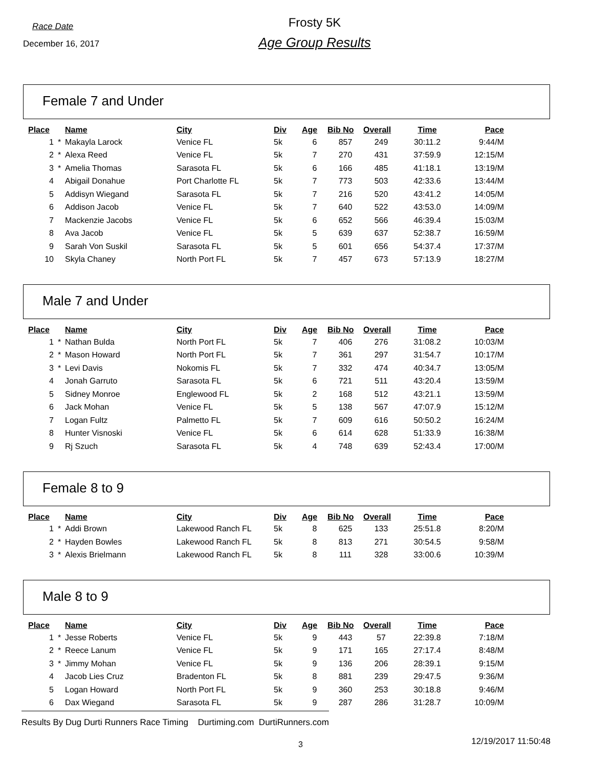Race Date
December 16, 2017
Frosty 5K
Age Group Results
Female 7 and Under
| Place | | Name | City | Div | Age | Bib No | Overall | Time | Pace |
| --- | --- | --- | --- | --- | --- | --- | --- | --- | --- |
| 1 | * | Makayla Larock | Venice FL | 5k | 6 | 857 | 249 | 30:11.2 | 9:44/M |
| 2 | * | Alexa Reed | Venice FL | 5k | 7 | 270 | 431 | 37:59.9 | 12:15/M |
| 3 | * | Amelia Thomas | Sarasota FL | 5k | 6 | 166 | 485 | 41:18.1 | 13:19/M |
| 4 | | Abigail Donahue | Port Charlotte FL | 5k | 7 | 773 | 503 | 42:33.6 | 13:44/M |
| 5 | | Addisyn Wiegand | Sarasota FL | 5k | 7 | 216 | 520 | 43:41.2 | 14:05/M |
| 6 | | Addison Jacob | Venice FL | 5k | 7 | 640 | 522 | 43:53.0 | 14:09/M |
| 7 | | Mackenzie Jacobs | Venice FL | 5k | 6 | 652 | 566 | 46:39.4 | 15:03/M |
| 8 | | Ava Jacob | Venice FL | 5k | 5 | 639 | 637 | 52:38.7 | 16:59/M |
| 9 | | Sarah Von Suskil | Sarasota FL | 5k | 5 | 601 | 656 | 54:37.4 | 17:37/M |
| 10 | | Skyla Chaney | North Port FL | 5k | 7 | 457 | 673 | 57:13.9 | 18:27/M |
Male 7 and Under
| Place | | Name | City | Div | Age | Bib No | Overall | Time | Pace |
| --- | --- | --- | --- | --- | --- | --- | --- | --- | --- |
| 1 | * | Nathan Bulda | North Port FL | 5k | 7 | 406 | 276 | 31:08.2 | 10:03/M |
| 2 | * | Mason Howard | North Port FL | 5k | 7 | 361 | 297 | 31:54.7 | 10:17/M |
| 3 | * | Levi Davis | Nokomis FL | 5k | 7 | 332 | 474 | 40:34.7 | 13:05/M |
| 4 | | Jonah Garruto | Sarasota FL | 5k | 6 | 721 | 511 | 43:20.4 | 13:59/M |
| 5 | | Sidney Monroe | Englewood FL | 5k | 2 | 168 | 512 | 43:21.1 | 13:59/M |
| 6 | | Jack Mohan | Venice FL | 5k | 5 | 138 | 567 | 47:07.9 | 15:12/M |
| 7 | | Logan Fultz | Palmetto FL | 5k | 7 | 609 | 616 | 50:50.2 | 16:24/M |
| 8 | | Hunter Visnoski | Venice FL | 5k | 6 | 614 | 628 | 51:33.9 | 16:38/M |
| 9 | | Rj Szuch | Sarasota FL | 5k | 4 | 748 | 639 | 52:43.4 | 17:00/M |
Female 8 to 9
| Place | | Name | City | Div | Age | Bib No | Overall | Time | Pace |
| --- | --- | --- | --- | --- | --- | --- | --- | --- | --- |
| 1 | * | Addi Brown | Lakewood Ranch FL | 5k | 8 | 625 | 133 | 25:51.8 | 8:20/M |
| 2 | * | Hayden Bowles | Lakewood Ranch FL | 5k | 8 | 813 | 271 | 30:54.5 | 9:58/M |
| 3 | * | Alexis Brielmann | Lakewood Ranch FL | 5k | 8 | 111 | 328 | 33:00.6 | 10:39/M |
Male 8 to 9
| Place | | Name | City | Div | Age | Bib No | Overall | Time | Pace |
| --- | --- | --- | --- | --- | --- | --- | --- | --- | --- |
| 1 | * | Jesse Roberts | Venice FL | 5k | 9 | 443 | 57 | 22:39.8 | 7:18/M |
| 2 | * | Reece Lanum | Venice FL | 5k | 9 | 171 | 165 | 27:17.4 | 8:48/M |
| 3 | * | Jimmy Mohan | Venice FL | 5k | 9 | 136 | 206 | 28:39.1 | 9:15/M |
| 4 | | Jacob Lies Cruz | Bradenton FL | 5k | 8 | 881 | 239 | 29:47.5 | 9:36/M |
| 5 | | Logan Howard | North Port FL | 5k | 9 | 360 | 253 | 30:18.8 | 9:46/M |
| 6 | | Dax Wiegand | Sarasota FL | 5k | 9 | 287 | 286 | 31:28.7 | 10:09/M |
Results By Dug Durti Runners Race Timing Durtiming.com DurtiRunners.com
3 12/19/2017 11:50:48